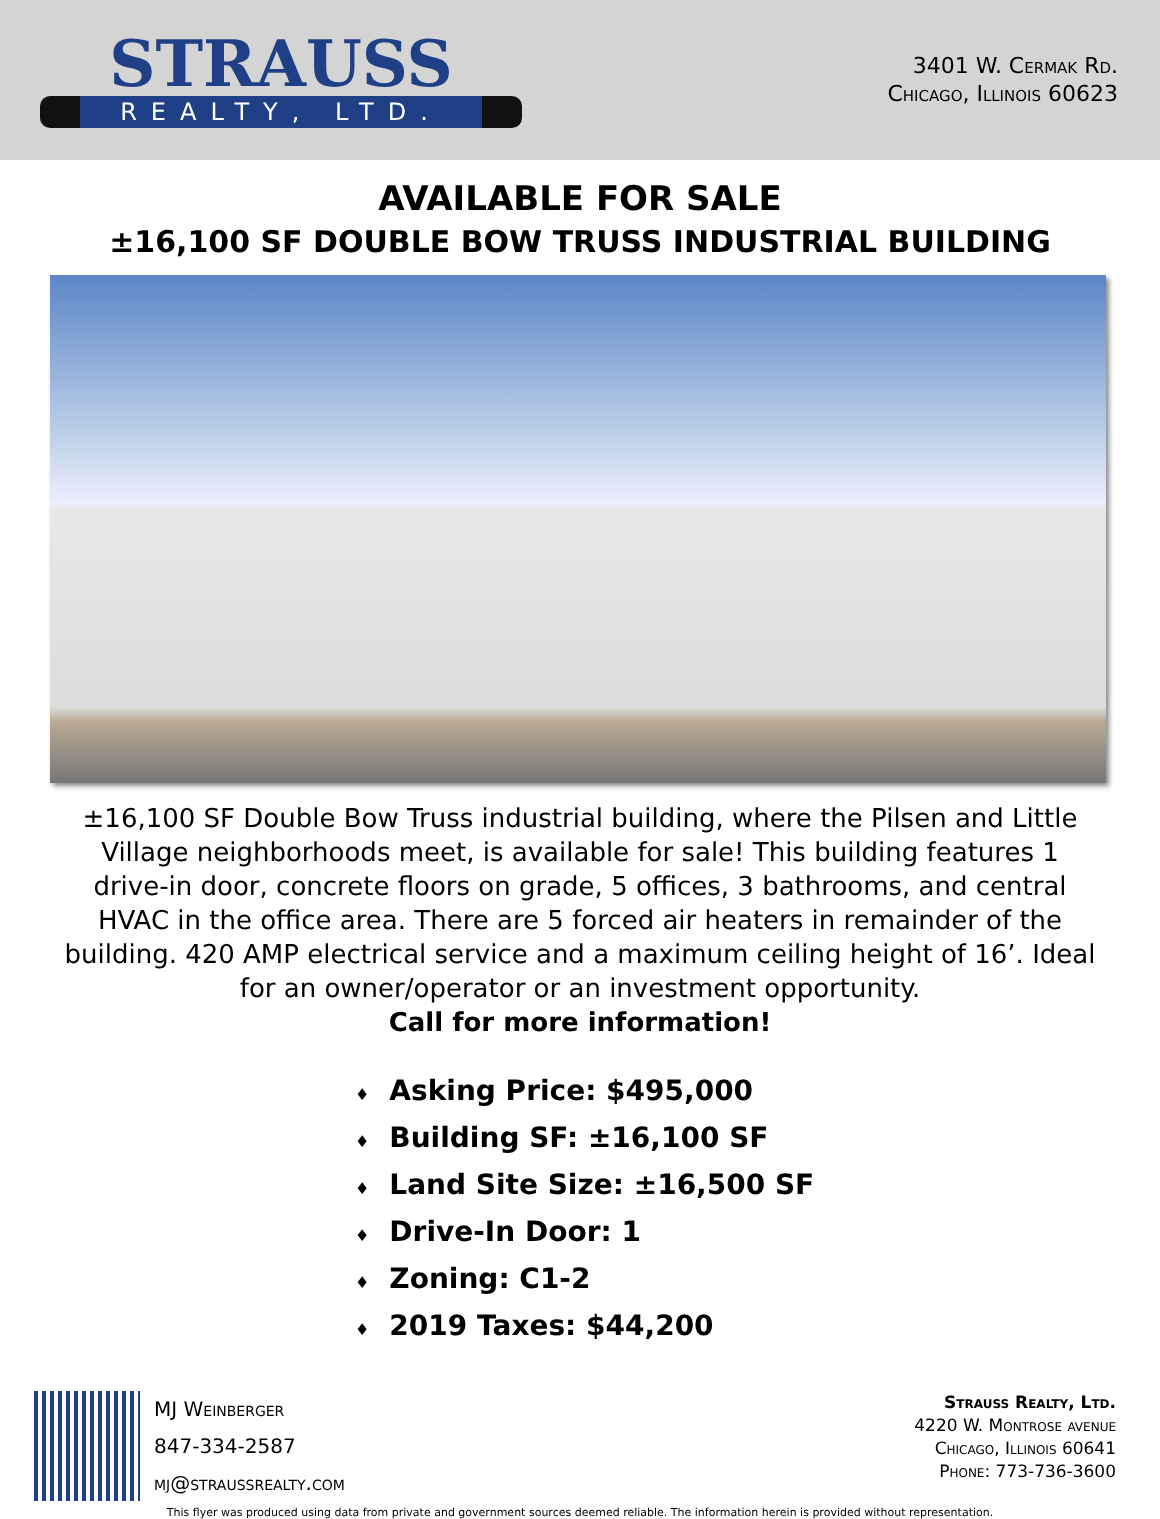STRAUSS
REALTY, LTD.
3401 W. Cermak Rd.
Chicago, Illinois 60623
AVAILABLE FOR SALE
±16,100 SF DOUBLE BOW TRUSS INDUSTRIAL BUILDING
±16,100 SF Double Bow Truss industrial building, where the Pilsen and Little Village neighborhoods meet, is available for sale! This building features 1 drive-in door, concrete floors on grade, 5 offices, 3 bathrooms, and central HVAC in the office area. There are 5 forced air heaters in remainder of the building. 420 AMP electrical service and a maximum ceiling height of 16’. Ideal for an owner/operator or an investment opportunity.
Call for more information!
♦ Asking Price: $495,000
♦ Building SF: ±16,100 SF
♦ Land Site Size: ±16,500 SF
♦ Drive-In Door: 1
♦ Zoning: C1-2
♦ 2019 Taxes: $44,200
MJ Weinberger
847-334-2587
mj@straussrealty.com
Strauss Realty, Ltd.
4220 W. Montrose avenue
Chicago, Illinois 60641
Phone: 773-736-3600
This flyer was produced using data from private and government sources deemed reliable. The information herein is provided without representation.